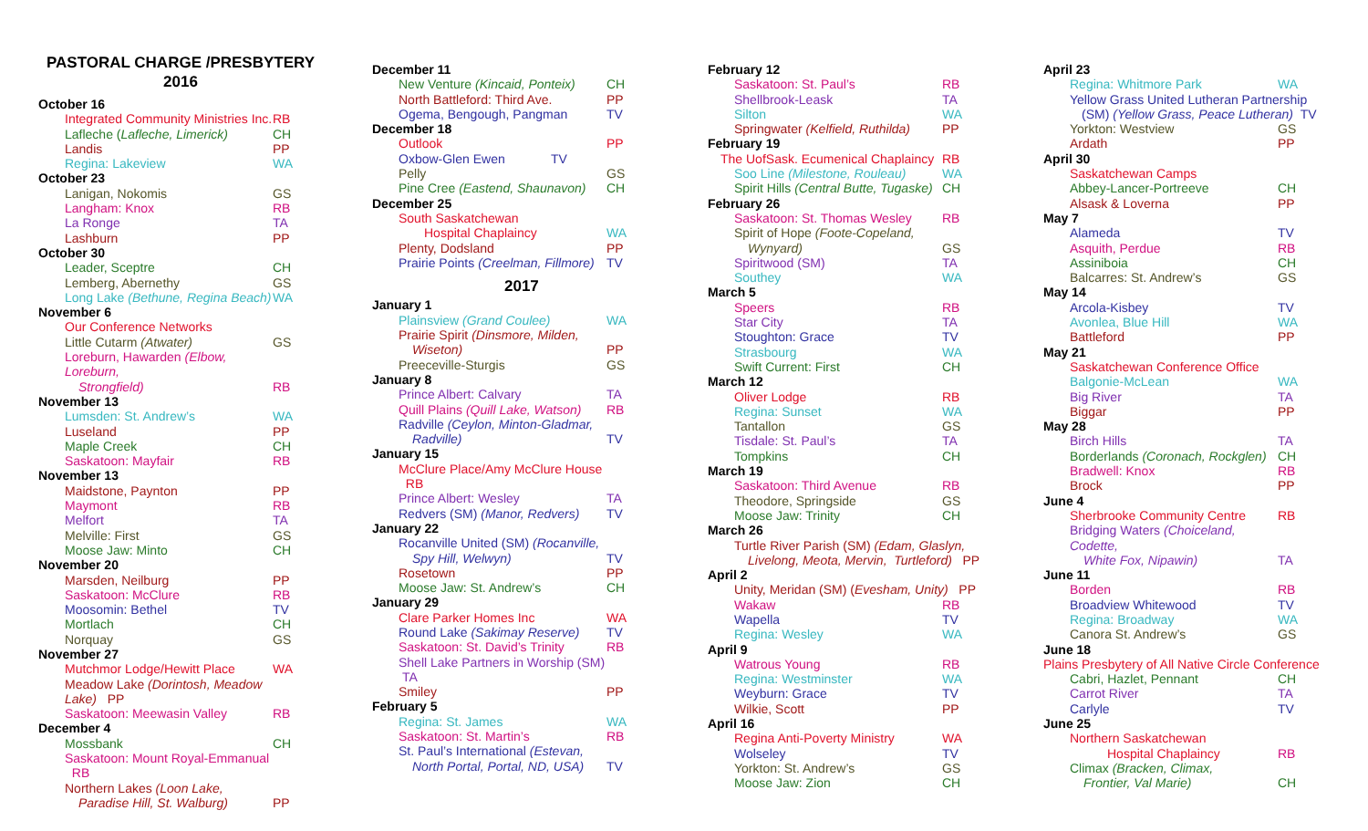PASTORAL CHARGE /PRESBYTERY
2016
October 16
Integrated Community Ministries Inc. RB
Lafleche (Lafleche, Limerick) CH
Landis PP
Regina: Lakeview WA
October 23
Lanigan, Nokomis GS
Langham: Knox RB
La Ronge TA
Lashburn PP
October 30
Leader, Sceptre CH
Lemberg, Abernethy GS
Long Lake (Bethune, Regina Beach) WA
November 6
Our Conference Networks
Little Cutarm (Atwater) GS
Loreburn, Hawarden (Elbow, Loreburn,
Strongfield) RB
November 13
Lumsden: St. Andrew’s WA
Luseland PP
Maple Creek CH
Saskatoon: Mayfair RB
November 13
Maidstone, Paynton PP
Maymont RB
Melfort TA
Melville: First GS
Moose Jaw: Minto CH
November 20
Marsden, Neilburg PP
Saskatoon: McClure RB
Moosomin: Bethel TV
Mortlach CH
Norquay GS
November 27
Mutchmor Lodge/Hewitt Place WA
Meadow Lake (Dorintosh, Meadow Lake) PP
Saskatoon: Meewasin Valley RB
December 4
Mossbank CH
Saskatoon: Mount Royal-Emmanual RB
Northern Lakes (Loon Lake,
Paradise Hill, St. Walburg) PP
December 11
New Venture (Kincaid, Ponteix) CH
North Battleford: Third Ave. PP
Ogema, Bengough, Pangman TV
December 18
Outlook PP
Oxbow-Glen Ewen TV
Pelly GS
Pine Cree (Eastend, Shaunavon) CH
December 25
South Saskatchewan
Hospital Chaplaincy WA
Plenty, Dodsland PP
Prairie Points (Creelman, Fillmore) TV
2017
January 1
Plainsview (Grand Coulee) WA
Prairie Spirit (Dinsmore, Milden,
Wiseton) PP
Preeceville-Sturgis GS
January 8
Prince Albert: Calvary TA
Quill Plains (Quill Lake, Watson) RB
Radville (Ceylon, Minton-Gladmar,
Radville) TV
January 15
McClure Place/Amy McClure House RB
Prince Albert: Wesley TA
Redvers (SM) (Manor, Redvers) TV
January 22
Rocanville United (SM) (Rocanville,
Spy Hill, Welwyn) TV
Rosetown PP
Moose Jaw: St. Andrew’s CH
January 29
Clare Parker Homes Inc WA
Round Lake (Sakimay Reserve) TV
Saskatoon: St. David’s Trinity RB
Shell Lake Partners in Worship (SM) TA
Smiley PP
February 5
Regina: St. James WA
Saskatoon: St. Martin’s RB
St. Paul’s International (Estevan,
North Portal, Portal, ND, USA) TV
February 12
Saskatoon: St. Paul’s RB
Shellbrook-Leask TA
Silton WA
Springwater (Kelfield, Ruthilda) PP
February 19
The UofSask. Ecumenical Chaplaincy RB
Soo Line (Milestone, Rouleau) WA
Spirit Hills (Central Butte, Tugaske) CH
February 26
Saskatoon: St. Thomas Wesley RB
Spirit of Hope (Foote-Copeland,
Wynyard) GS
Spiritwood (SM) TA
Southey WA
March 5
Speers RB
Star City TA
Stoughton: Grace TV
Strasbourg WA
Swift Current: First CH
March 12
Oliver Lodge RB
Regina: Sunset WA
Tantallon GS
Tisdale: St. Paul’s TA
Tompkins CH
March 19
Saskatoon: Third Avenue RB
Theodore, Springside GS
Moose Jaw: Trinity CH
March 26
Turtle River Parish (SM) (Edam, Glaslyn,
Livelong, Meota, Mervin, Turtleford) PP
April 2
Unity, Meridan (SM) (Evesham, Unity) PP
Wakaw RB
Wapella TV
Regina: Wesley WA
April 9
Watrous Young RB
Regina: Westminster WA
Weyburn: Grace TV
Wilkie, Scott PP
April 16
Regina Anti-Poverty Ministry WA
Wolseley TV
Yorkton: St. Andrew’s GS
Moose Jaw: Zion CH
April 23
Regina: Whitmore Park WA
Yellow Grass United Lutheran Partnership
(SM) (Yellow Grass, Peace Lutheran) TV
Yorkton: Westview GS
Ardath PP
April 30
Saskatchewan Camps
Abbey-Lancer-Portreeve CH
Alsask & Loverna PP
May 7
Alameda TV
Asquith, Perdue RB
Assiniboia CH
Balcarres: St. Andrew’s GS
May 14
Arcola-Kisbey TV
Avonlea, Blue Hill WA
Battleford PP
May 21
Saskatchewan Conference Office
Balgonie-McLean WA
Big River TA
Biggar PP
May 28
Birch Hills TA
Borderlands (Coronach, Rockglen) CH
Bradwell: Knox RB
Brock PP
June 4
Sherbrooke Community Centre RB
Bridging Waters (Choiceland, Codette,
White Fox, Nipawin) TA
June 11
Borden RB
Broadview Whitewood TV
Regina: Broadway WA
Canora St. Andrew’s GS
June 18
Plains Presbytery of All Native Circle Conference
Cabri, Hazlet, Pennant CH
Carrot River TA
Carlyle TV
June 25
Northern Saskatchewan
Hospital Chaplaincy RB
Climax (Bracken, Climax,
Frontier, Val Marie) CH